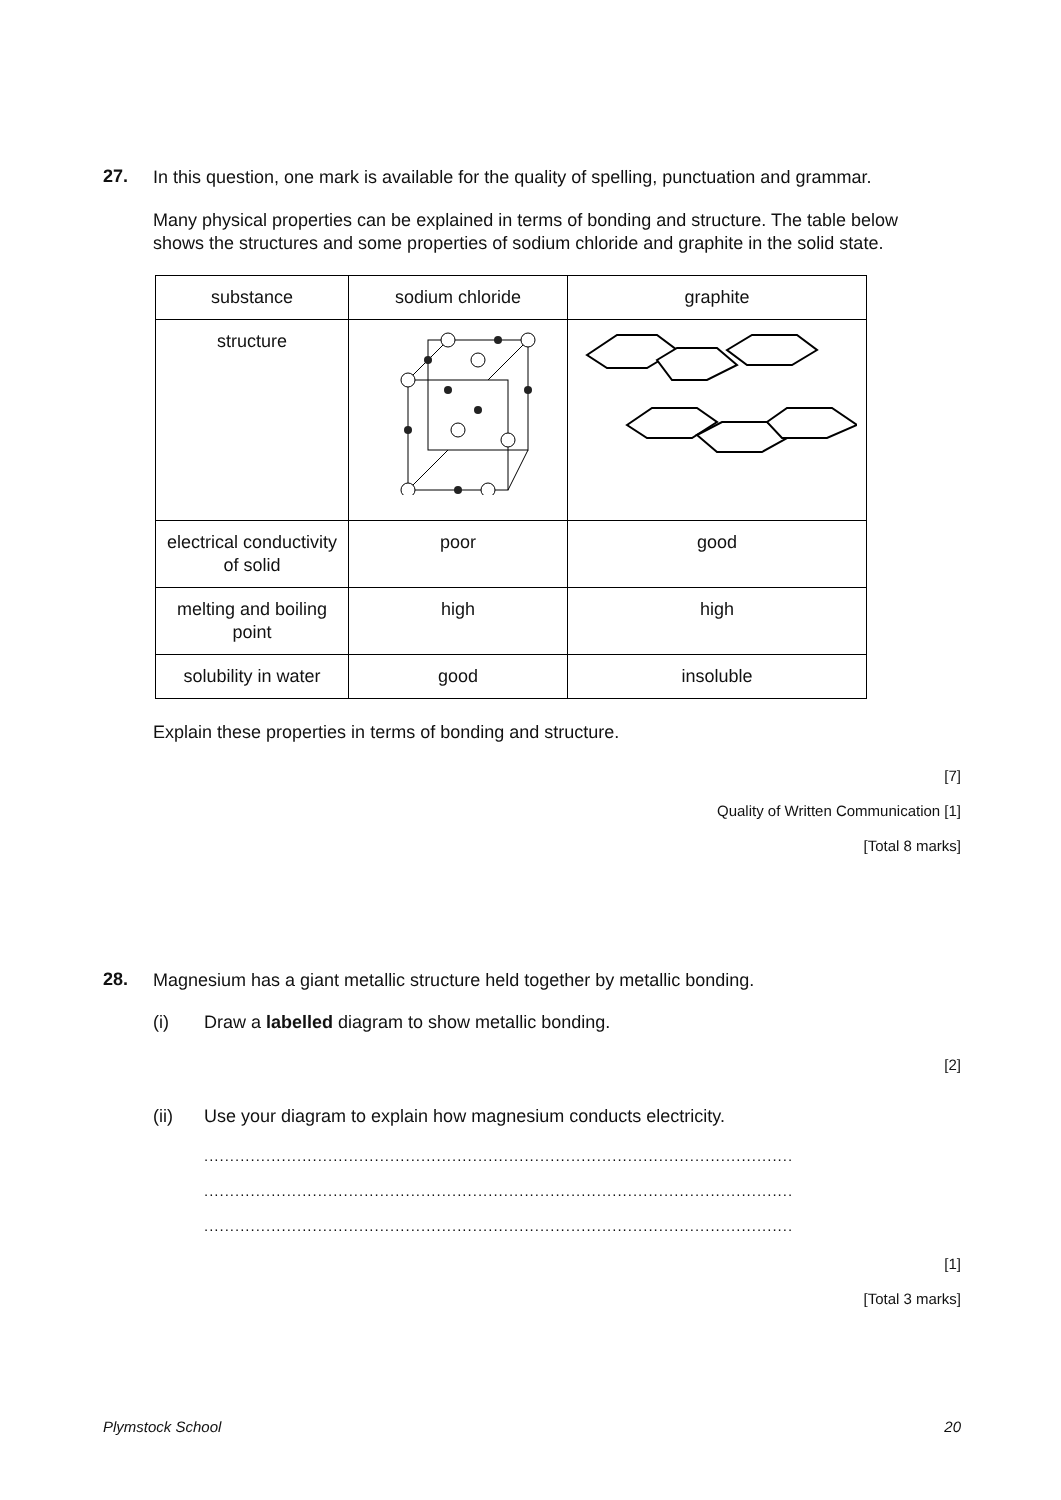27.
In this question, one mark is available for the quality of spelling, punctuation and grammar.
Many physical properties can be explained in terms of bonding and structure. The table below shows the structures and some properties of sodium chloride and graphite in the solid state.
| substance | sodium chloride | graphite |
| structure | | |
| electrical conductivity of solid | poor | good |
| melting and boiling point | high | high |
| solubility in water | good | insoluble |
Explain these properties in terms of bonding and structure.
[7]
Quality of Written Communication [1]
[Total 8 marks]
28.
Magnesium has a giant metallic structure held together by metallic bonding.
(i) Draw a labelled diagram to show metallic bonding.
[2]
(ii) Use your diagram to explain how magnesium conducts electricity.
..................................................................................................................
..................................................................................................................
..................................................................................................................
[1]
[Total 3 marks]
Plymstock School 20